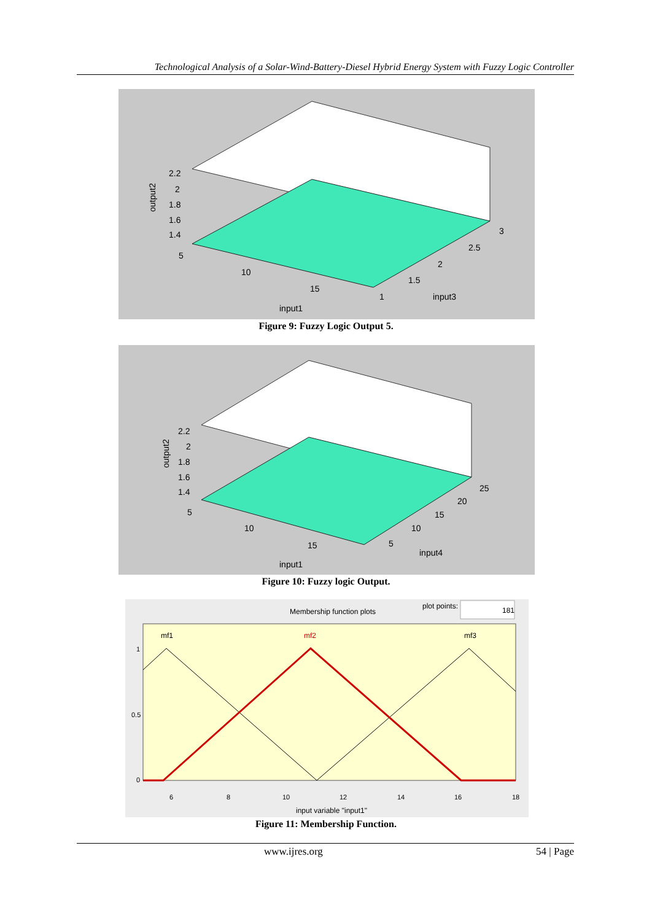Technological Analysis of a Solar-Wind-Battery-Diesel Hybrid Energy System with Fuzzy Logic Controller
output2
2.2
2
1.8
1.6
1.4
5
10
15
input1
1
1.5
2
2.5
3
input3
Figure 9: Fuzzy Logic Output 5.
output2
2.2
2
1.8
1.6
1.4
5
10
15
input1
5
10
15
20
25
input4
Figure 10: Fuzzy logic Output.
Membership function plots
plot points:
181
mf1
mf2
mf3
1
0.5
0
6
8
10
12
14
16
18
input variable "input1"
Figure 11: Membership Function.
www.ijres.org 54 | Page